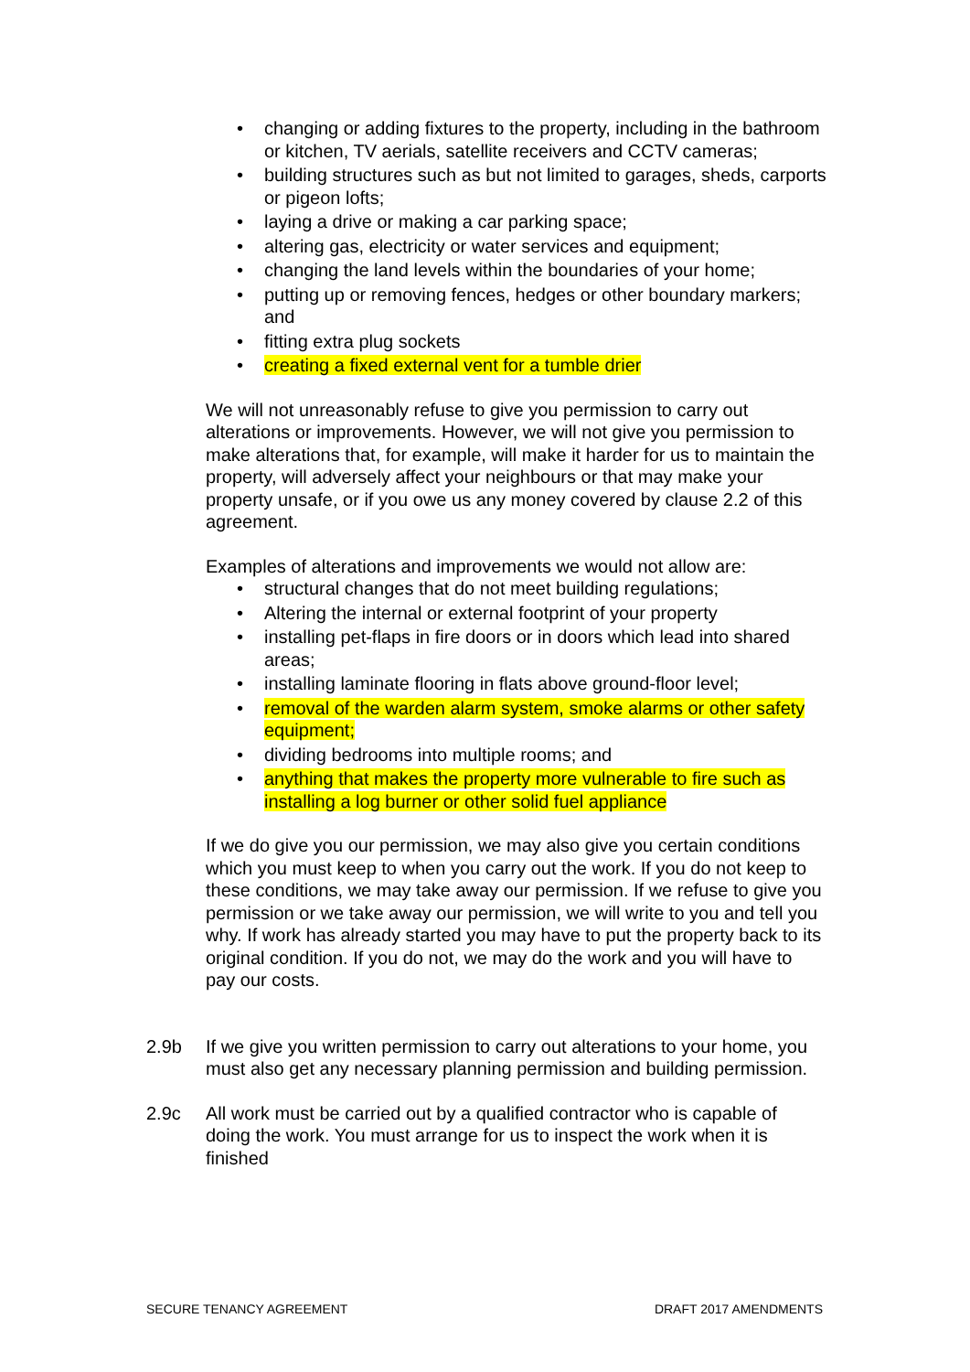• changing or adding fixtures to the property, including in the bathroom or kitchen, TV aerials, satellite receivers and CCTV cameras;
• building structures such as but not limited to garages, sheds, carports or pigeon lofts;
• laying a drive or making a car parking space;
• altering gas, electricity or water services and equipment;
• changing the land levels within the boundaries of your home;
• putting up or removing fences, hedges or other boundary markers; and
• fitting extra plug sockets
• creating a fixed external vent for a tumble drier
We will not unreasonably refuse to give you permission to carry out alterations or improvements. However, we will not give you permission to make alterations that, for example, will make it harder for us to maintain the property, will adversely affect your neighbours or that may make your property unsafe, or if you owe us any money covered by clause 2.2 of this agreement.
Examples of alterations and improvements we would not allow are:
• structural changes that do not meet building regulations;
• Altering the internal or external footprint of your property
• installing pet-flaps in fire doors or in doors which lead into shared areas;
• installing laminate flooring in flats above ground-floor level;
• removal of the warden alarm system, smoke alarms or other safety equipment;
• dividing bedrooms into multiple rooms; and
• anything that makes the property more vulnerable to fire such as installing a log burner or other solid fuel appliance
If we do give you our permission, we may also give you certain conditions which you must keep to when you carry out the work. If you do not keep to these conditions, we may take away our permission. If we refuse to give you permission or we take away our permission, we will write to you and tell you why. If work has already started you may have to put the property back to its original condition. If you do not, we may do the work and you will have to pay our costs.
2.9b If we give you written permission to carry out alterations to your home, you must also get any necessary planning permission and building permission.
2.9c All work must be carried out by a qualified contractor who is capable of doing the work. You must arrange for us to inspect the work when it is finished
SECURE TENANCY AGREEMENT DRAFT 2017 AMENDMENTS